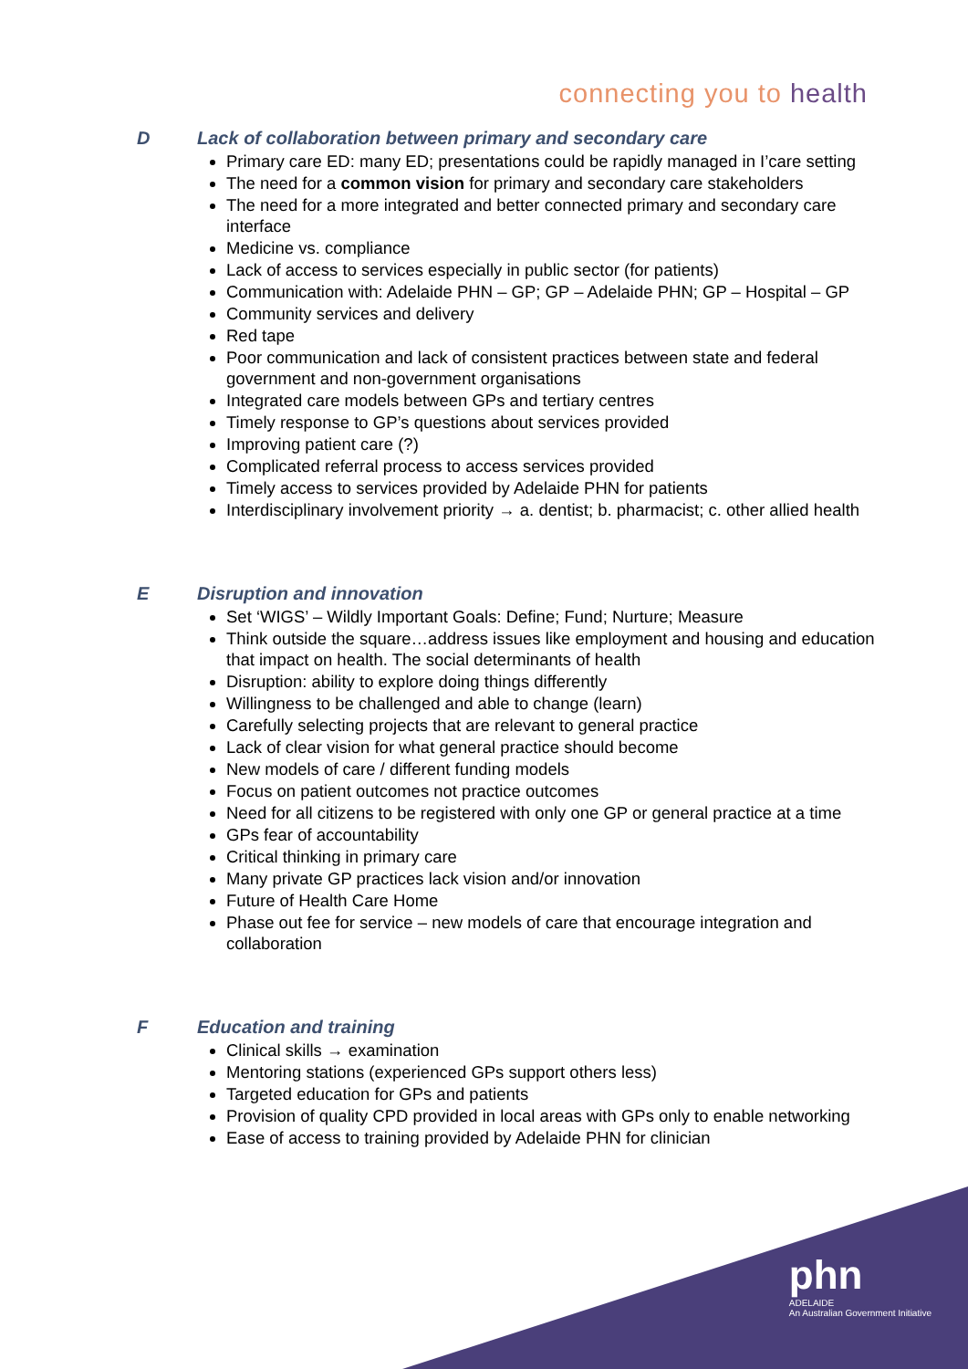connecting you to health
D Lack of collaboration between primary and secondary care
Primary care ED: many ED; presentations could be rapidly managed in I’care setting
The need for a common vision for primary and secondary care stakeholders
The need for a more integrated and better connected primary and secondary care interface
Medicine vs. compliance
Lack of access to services especially in public sector (for patients)
Communication with: Adelaide PHN – GP; GP – Adelaide PHN; GP – Hospital – GP
Community services and delivery
Red tape
Poor communication and lack of consistent practices between state and federal government and non-government organisations
Integrated care models between GPs and tertiary centres
Timely response to GP’s questions about services provided
Improving patient care (?)
Complicated referral process to access services provided
Timely access to services provided by Adelaide PHN for patients
Interdisciplinary involvement priority → a. dentist; b. pharmacist; c. other allied health
E Disruption and innovation
Set ‘WIGS’ – Wildly Important Goals: Define; Fund; Nurture; Measure
Think outside the square…address issues like employment and housing and education that impact on health. The social determinants of health
Disruption: ability to explore doing things differently
Willingness to be challenged and able to change (learn)
Carefully selecting projects that are relevant to general practice
Lack of clear vision for what general practice should become
New models of care / different funding models
Focus on patient outcomes not practice outcomes
Need for all citizens to be registered with only one GP or general practice at a time
GPs fear of accountability
Critical thinking in primary care
Many private GP practices lack vision and/or innovation
Future of Health Care Home
Phase out fee for service – new models of care that encourage integration and collaboration
F Education and training
Clinical skills → examination
Mentoring stations (experienced GPs support others less)
Targeted education for GPs and patients
Provision of quality CPD provided in local areas with GPs only to enable networking
Ease of access to training provided by Adelaide PHN for clinician
phn
ADELAIDE
An Australian Government Initiative